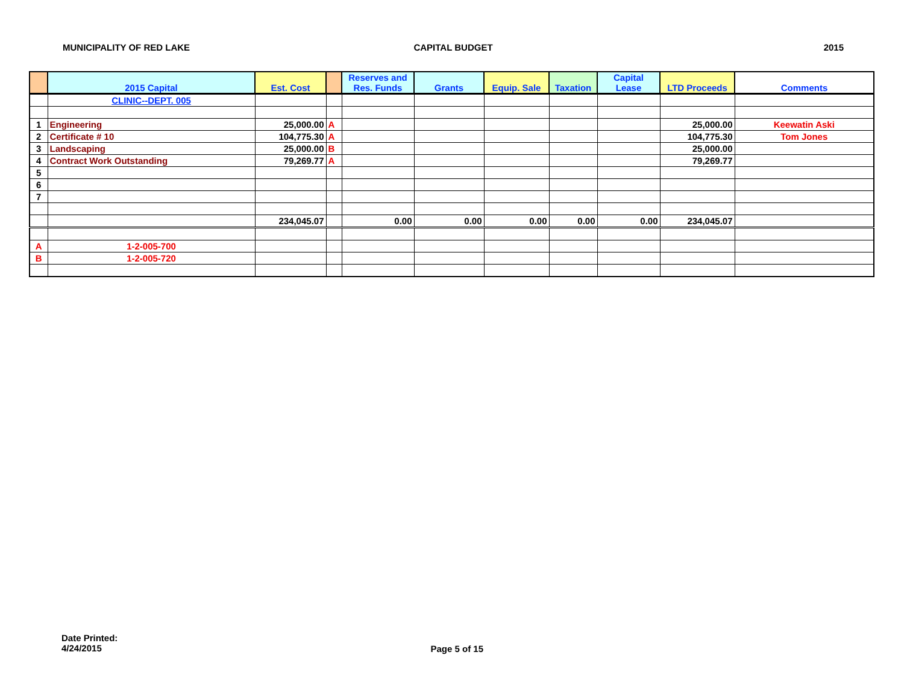MUNICIPALITY OF RED LAKE CAPITAL BUDGET 2015
| | 2015 Capital | Est. Cost | | Reserves and Res. Funds | Grants | Equip. Sale | Taxation | Capital Lease | LTD Proceeds | Comments |
| --- | --- | --- | --- | --- | --- | --- | --- | --- | --- | --- |
| | CLINIC--DEPT. 005 | | | | | | | | | |
| 1 | Engineering | 25,000.00 | A | | | | | | 25,000.00 | Keewatin Aski |
| 2 | Certificate # 10 | 104,775.30 | A | | | | | | 104,775.30 | Tom Jones |
| 3 | Landscaping | 25,000.00 | B | | | | | | 25,000.00 | |
| 4 | Contract Work Outstanding | 79,269.77 | A | | | | | | 79,269.77 | |
| 5 | | | | | | | | | | |
| 6 | | | | | | | | | | |
| 7 | | | | | | | | | | |
| | | 234,045.07 | | 0.00 | 0.00 | 0.00 | 0.00 | 0.00 | 234,045.07 | |
| A | 1-2-005-700 | | | | | | | | | |
| B | 1-2-005-720 | | | | | | | | | |
Date Printed:
4/24/2015
Page 5 of 15